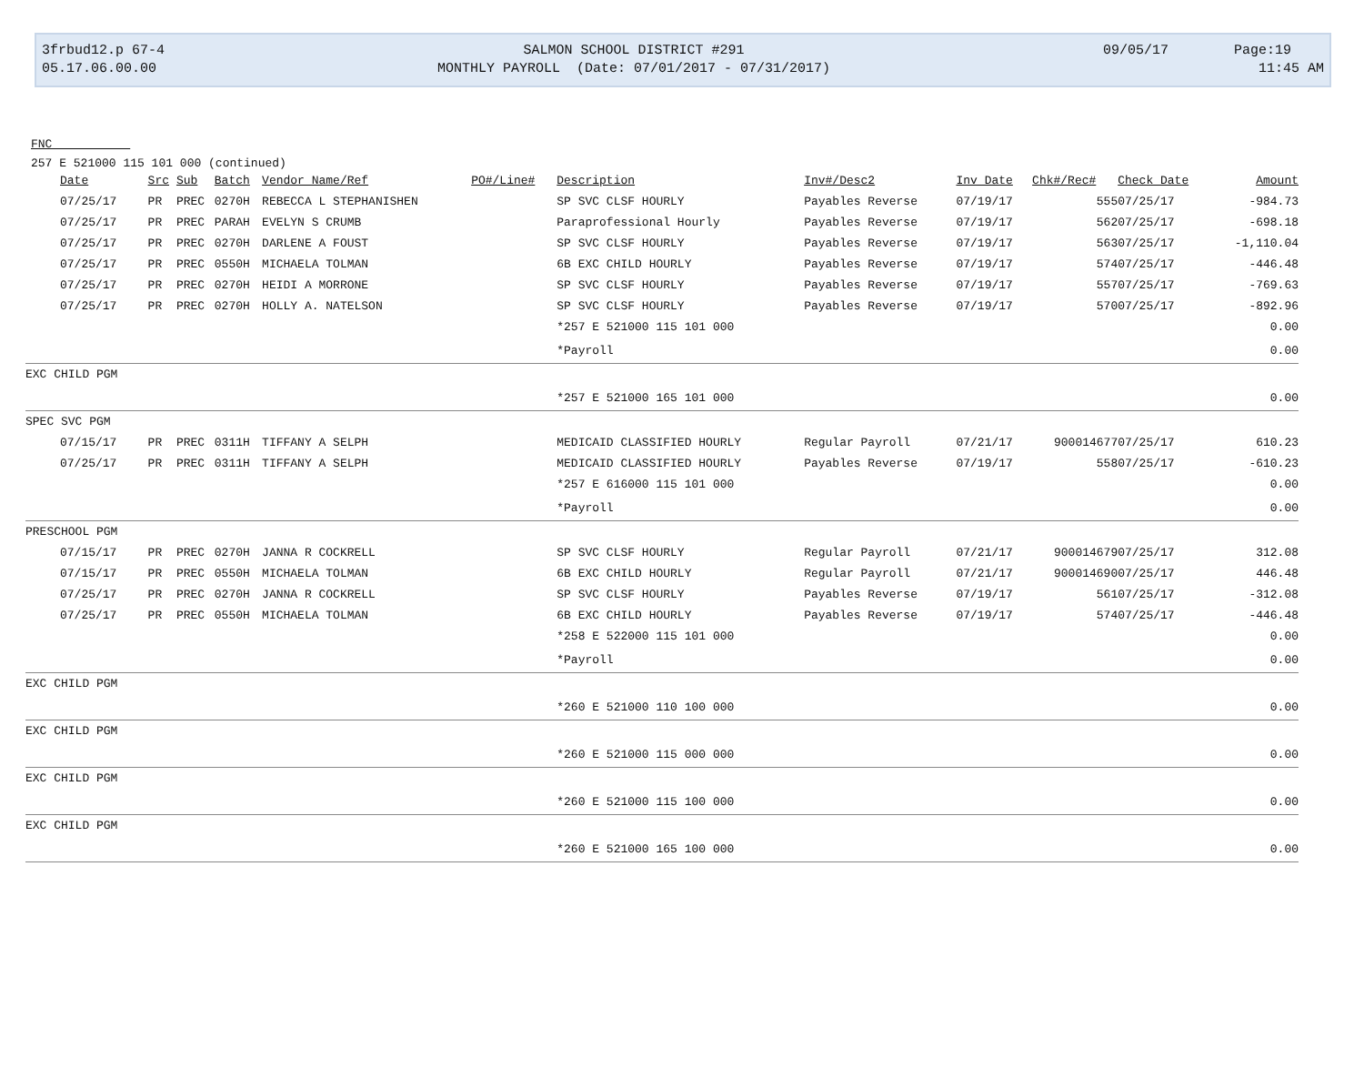3frbud12.p 67-4 05.17.06.00.00
SALMON SCHOOL DISTRICT #291 MONTHLY PAYROLL (Date: 07/01/2017 - 07/31/2017)
09/05/17 Page:19 11:45 AM
FNC
257 E 521000 115 101 000 (continued)
| Date | Src | Sub | Batch | Vendor Name/Ref | PO#/Line# | Description | Inv#/Desc2 | Inv Date | Chk#/Rec# | Check Date | Amount |
| --- | --- | --- | --- | --- | --- | --- | --- | --- | --- | --- | --- |
| 07/25/17 | PR | PREC | 0270H | REBECCA L STEPHANISHEN | | SP SVC CLSF HOURLY | Payables Reverse | 07/19/17 | 555 | 07/25/17 | -984.73 |
| 07/25/17 | PR | PREC | PARAH | EVELYN S CRUMB | | Paraprofessional Hourly | Payables Reverse | 07/19/17 | 562 | 07/25/17 | -698.18 |
| 07/25/17 | PR | PREC | 0270H | DARLENE A FOUST | | SP SVC CLSF HOURLY | Payables Reverse | 07/19/17 | 563 | 07/25/17 | -1,110.04 |
| 07/25/17 | PR | PREC | 0550H | MICHAELA TOLMAN | | 6B EXC CHILD HOURLY | Payables Reverse | 07/19/17 | 574 | 07/25/17 | -446.48 |
| 07/25/17 | PR | PREC | 0270H | HEIDI A MORRONE | | SP SVC CLSF HOURLY | Payables Reverse | 07/19/17 | 557 | 07/25/17 | -769.63 |
| 07/25/17 | PR | PREC | 0270H | HOLLY A. NATELSON | | SP SVC CLSF HOURLY | Payables Reverse | 07/19/17 | 570 | 07/25/17 | -892.96 |
| | | | | | | *257 E 521000 115 101 000 | | | | | 0.00 |
| | | | | | | *Payroll | | | | | 0.00 |
| EXC CHILD PGM | | | | | | | | | | | |
| | | | | | | *257 E 521000 165 101 000 | | | | | 0.00 |
| SPEC SVC PGM | | | | | | | | | | | |
| 07/15/17 | PR | PREC | 0311H | TIFFANY A SELPH | | MEDICAID CLASSIFIED HOURLY | Regular Payroll | 07/21/17 | 900014677 | 07/25/17 | 610.23 |
| 07/25/17 | PR | PREC | 0311H | TIFFANY A SELPH | | MEDICAID CLASSIFIED HOURLY | Payables Reverse | 07/19/17 | 558 | 07/25/17 | -610.23 |
| | | | | | | *257 E 616000 115 101 000 | | | | | 0.00 |
| | | | | | | *Payroll | | | | | 0.00 |
| PRESCHOOL PGM | | | | | | | | | | | |
| 07/15/17 | PR | PREC | 0270H | JANNA R COCKRELL | | SP SVC CLSF HOURLY | Regular Payroll | 07/21/17 | 900014679 | 07/25/17 | 312.08 |
| 07/15/17 | PR | PREC | 0550H | MICHAELA TOLMAN | | 6B EXC CHILD HOURLY | Regular Payroll | 07/21/17 | 900014690 | 07/25/17 | 446.48 |
| 07/25/17 | PR | PREC | 0270H | JANNA R COCKRELL | | SP SVC CLSF HOURLY | Payables Reverse | 07/19/17 | 561 | 07/25/17 | -312.08 |
| 07/25/17 | PR | PREC | 0550H | MICHAELA TOLMAN | | 6B EXC CHILD HOURLY | Payables Reverse | 07/19/17 | 574 | 07/25/17 | -446.48 |
| | | | | | | *258 E 522000 115 101 000 | | | | | 0.00 |
| | | | | | | *Payroll | | | | | 0.00 |
| EXC CHILD PGM | | | | | | | | | | | |
| | | | | | | *260 E 521000 110 100 000 | | | | | 0.00 |
| EXC CHILD PGM | | | | | | | | | | | |
| | | | | | | *260 E 521000 115 000 000 | | | | | 0.00 |
| EXC CHILD PGM | | | | | | | | | | | |
| | | | | | | *260 E 521000 115 100 000 | | | | | 0.00 |
| EXC CHILD PGM | | | | | | | | | | | |
| | | | | | | *260 E 521000 165 100 000 | | | | | 0.00 |